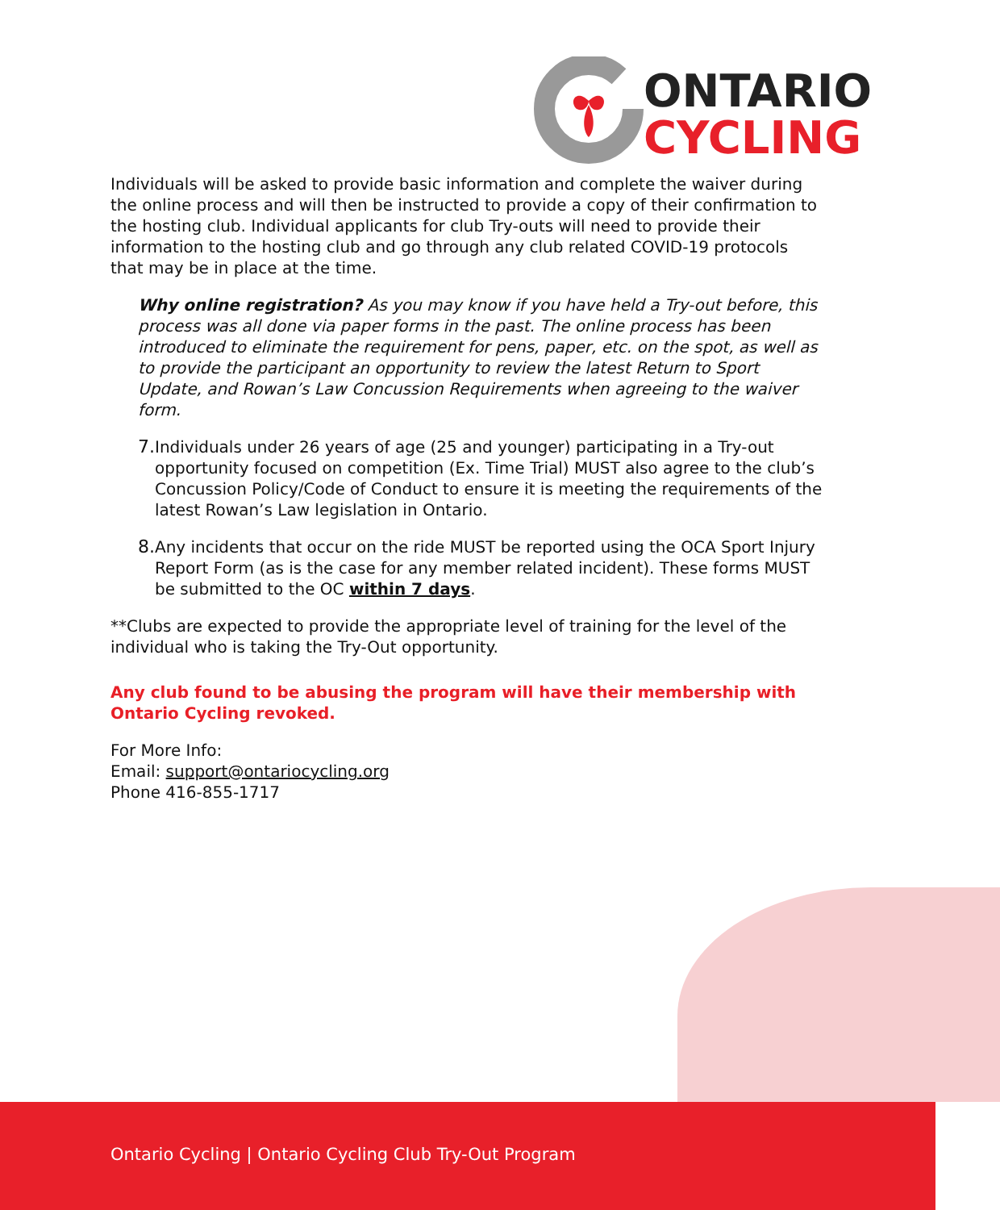ONTARIO
CYCLING
Individuals will be asked to provide basic information and complete the waiver during the online process and will then be instructed to provide a copy of their confirmation to the hosting club. Individual applicants for club Try-outs will need to provide their information to the hosting club and go through any club related COVID-19 protocols that may be in place at the time.
Why online registration? As you may know if you have held a Try-out before, this process was all done via paper forms in the past. The online process has been introduced to eliminate the requirement for pens, paper, etc. on the spot, as well as to provide the participant an opportunity to review the latest Return to Sport Update, and Rowan’s Law Concussion Requirements when agreeing to the waiver form.
7. Individuals under 26 years of age (25 and younger) participating in a Try-out opportunity focused on competition (Ex. Time Trial) MUST also agree to the club’s Concussion Policy/Code of Conduct to ensure it is meeting the requirements of the latest Rowan’s Law legislation in Ontario.
8. Any incidents that occur on the ride MUST be reported using the OCA Sport Injury Report Form (as is the case for any member related incident). These forms MUST be submitted to the OC within 7 days.
**Clubs are expected to provide the appropriate level of training for the level of the individual who is taking the Try-Out opportunity.
Any club found to be abusing the program will have their membership with Ontario Cycling revoked.
For More Info:
Email: support@ontariocycling.org
Phone 416-855-1717
Ontario Cycling | Ontario Cycling Club Try-Out Program